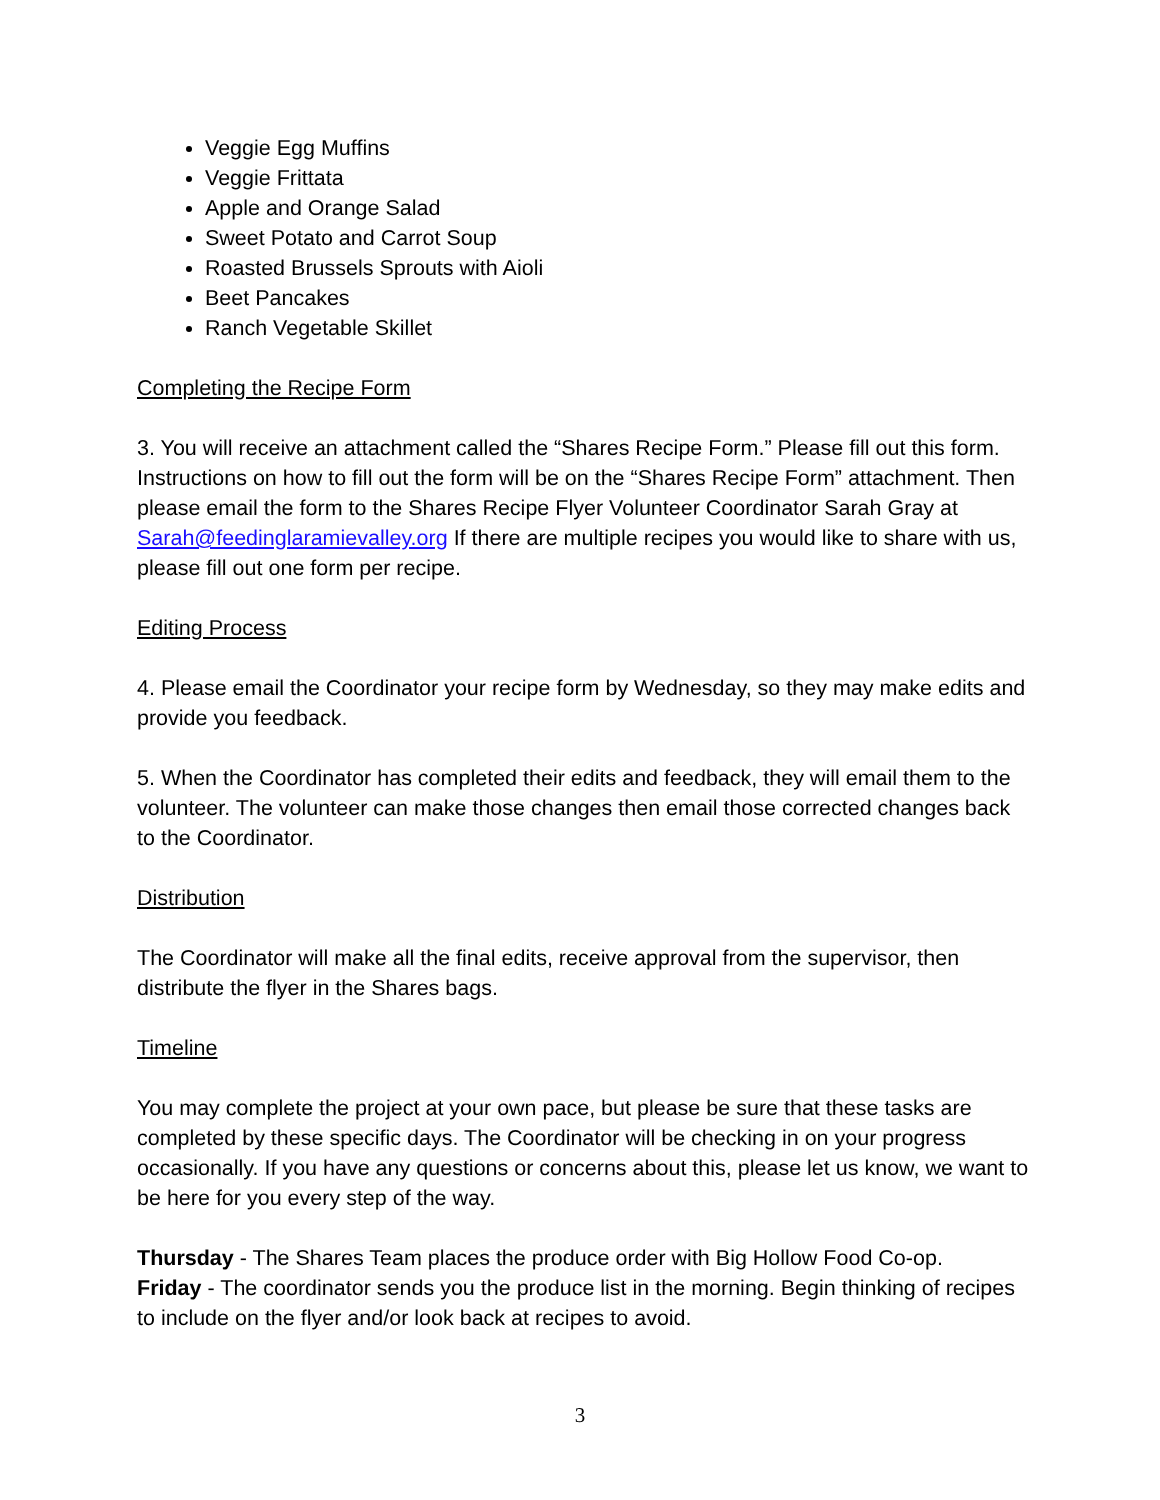Veggie Egg Muffins
Veggie Frittata
Apple and Orange Salad
Sweet Potato and Carrot Soup
Roasted Brussels Sprouts with Aioli
Beet Pancakes
Ranch Vegetable Skillet
Completing the Recipe Form
3. You will receive an attachment called the “Shares Recipe Form.” Please fill out this form. Instructions on how to fill out the form will be on the “Shares Recipe Form” attachment. Then please email the form to the Shares Recipe Flyer Volunteer Coordinator Sarah Gray at Sarah@feedinglaramievalley.org If there are multiple recipes you would like to share with us, please fill out one form per recipe.
Editing Process
4. Please email the Coordinator your recipe form by Wednesday, so they may make edits and provide you feedback.
5. When the Coordinator has completed their edits and feedback, they will email them to the volunteer. The volunteer can make those changes then email those corrected changes back to the Coordinator.
Distribution
The Coordinator will make all the final edits, receive approval from the supervisor, then distribute the flyer in the Shares bags.
Timeline
You may complete the project at your own pace, but please be sure that these tasks are completed by these specific days. The Coordinator will be checking in on your progress occasionally. If you have any questions or concerns about this, please let us know, we want to be here for you every step of the way.
Thursday - The Shares Team places the produce order with Big Hollow Food Co-op.
Friday - The coordinator sends you the produce list in the morning. Begin thinking of recipes to include on the flyer and/or look back at recipes to avoid.
3